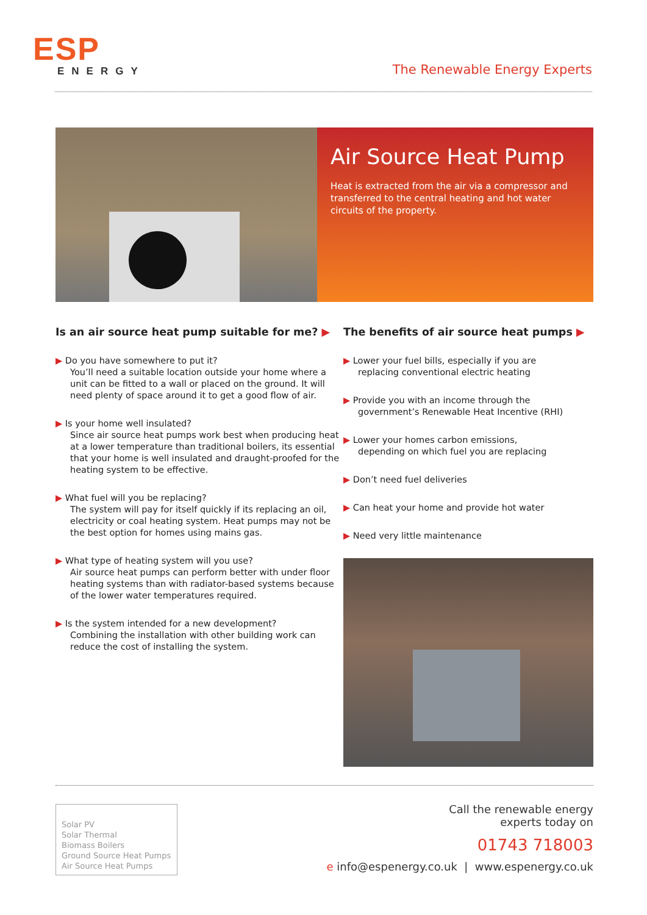ESP
ENERGY
The Renewable Energy Experts
Air Source Heat Pump
Heat is extracted from the air via a compressor and transferred to the central heating and hot water circuits of the property.
Is an air source heat pump suitable for me? ▶
▶ Do you have somewhere to put it?
You’ll need a suitable location outside your home where a unit can be fitted to a wall or placed on the ground. It will need plenty of space around it to get a good flow of air.
▶ Is your home well insulated?
Since air source heat pumps work best when producing heat at a lower temperature than traditional boilers, its essential that your home is well insulated and draught-proofed for the heating system to be effective.
▶ What fuel will you be replacing?
The system will pay for itself quickly if its replacing an oil, electricity or coal heating system. Heat pumps may not be the best option for homes using mains gas.
▶ What type of heating system will you use?
Air source heat pumps can perform better with under floor heating systems than with radiator-based systems because of the lower water temperatures required.
▶ Is the system intended for a new development?
Combining the installation with other building work can reduce the cost of installing the system.
The benefits of air source heat pumps ▶
▶ Lower your fuel bills, especially if you are
replacing conventional electric heating
▶ Provide you with an income through the
government’s Renewable Heat Incentive (RHI)
▶ Lower your homes carbon emissions,
depending on which fuel you are replacing
▶ Don’t need fuel deliveries
▶ Can heat your home and provide hot water
▶ Need very little maintenance
Solar PV
Solar Thermal
Biomass Boilers
Ground Source Heat Pumps
Air Source Heat Pumps
Call the renewable energy
experts today on
01743 718003
e info@espenergy.co.uk | www.espenergy.co.uk